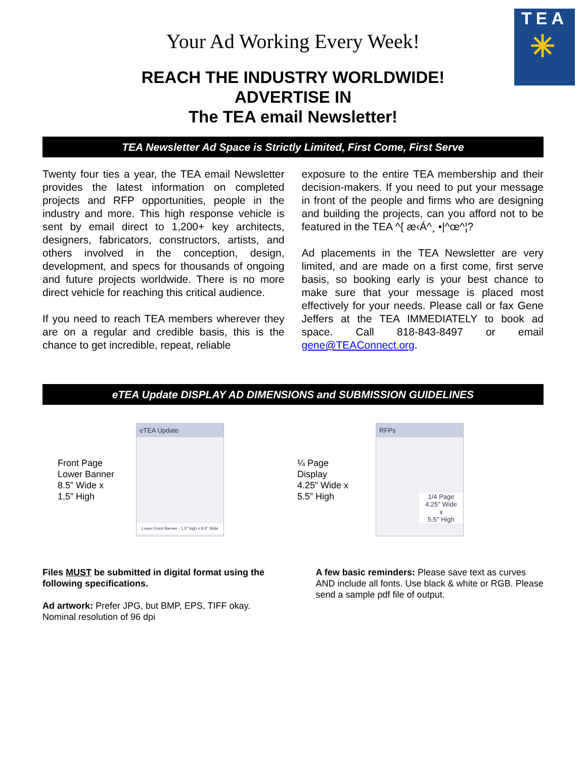TEA
✳
Your Ad Working Every Week!
REACH THE INDUSTRY WORLDWIDE!
ADVERTISE IN
The TEA email Newsletter!
TEA Newsletter Ad Space is Strictly Limited, First Come, First Serve
Twenty four ties a year, the TEA email Newsletter provides the latest information on completed projects and RFP opportunities, people in the industry and more. This high response vehicle is sent by email direct to 1,200+ key architects, designers, fabricators, constructors, artists, and others involved in the conception, design, development, and specs for thousands of ongoing and future projects worldwide. There is no more direct vehicle for reaching this critical audience.
If you need to reach TEA members wherever they are on a regular and credible basis, this is the chance to get incredible, repeat, reliable
exposure to the entire TEA membership and their decision-makers. If you need to put your message in front of the people and firms who are designing and building the projects, can you afford not to be featured in the TEA ^{ æ‹Á^¸ •|^œ^¦?
Ad placements in the TEA Newsletter are very limited, and are made on a first come, first serve basis, so booking early is your best chance to make sure that your message is placed most effectively for your needs. Please call or fax Gene Jeffers at the TEA IMMEDIATELY to book ad space. Call 818-843-8497 or email gene@TEAConnect.org.
eTEA Update DISPLAY AD DIMENSIONS and SUBMISSION GUIDELINES
Front Page
Lower Banner
8.5” Wide x
1.5” High
eTEA Update
Lower Front Banner - 1.5" high x 8.5" Wide
¼ Page
Display
4.25” Wide x
5.5” High
RFPs
1/4 Page
4.25" Wide
x
5.5" High
Files MUST be submitted in digital format using the following specifications.
Ad artwork: Prefer JPG, but BMP, EPS, TIFF okay. Nominal resolution of 96 dpi
A few basic reminders: Please save text as curves AND include all fonts. Use black & white or RGB. Please send a sample pdf file of output.